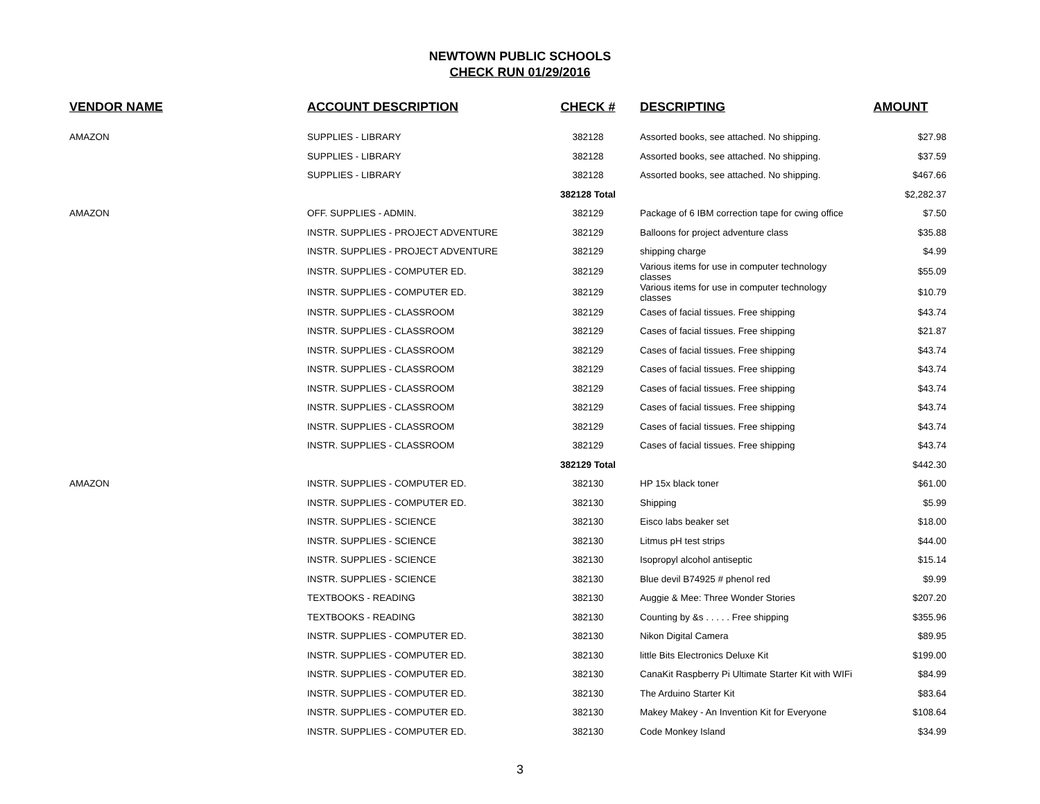NEWTOWN PUBLIC SCHOOLS
CHECK RUN 01/29/2016
| VENDOR NAME | ACCOUNT DESCRIPTION | CHECK # | DESCRIPTING | AMOUNT |
| --- | --- | --- | --- | --- |
| AMAZON | SUPPLIES - LIBRARY | 382128 | Assorted books, see attached. No shipping. | $27.98 |
| | SUPPLIES - LIBRARY | 382128 | Assorted books, see attached. No shipping. | $37.59 |
| | SUPPLIES - LIBRARY | 382128 | Assorted books, see attached. No shipping. | $467.66 |
| | | 382128 Total | | $2,282.37 |
| AMAZON | OFF. SUPPLIES - ADMIN. | 382129 | Package of 6 IBM correction tape for cwing office | $7.50 |
| | INSTR. SUPPLIES - PROJECT ADVENTURE | 382129 | Balloons for project adventure class | $35.88 |
| | INSTR. SUPPLIES - PROJECT ADVENTURE | 382129 | shipping charge | $4.99 |
| | INSTR. SUPPLIES - COMPUTER ED. | 382129 | Various items for use in computer technology classes | $55.09 |
| | INSTR. SUPPLIES - COMPUTER ED. | 382129 | Various items for use in computer technology classes | $10.79 |
| | INSTR. SUPPLIES - CLASSROOM | 382129 | Cases of facial tissues. Free shipping | $43.74 |
| | INSTR. SUPPLIES - CLASSROOM | 382129 | Cases of facial tissues. Free shipping | $21.87 |
| | INSTR. SUPPLIES - CLASSROOM | 382129 | Cases of facial tissues. Free shipping | $43.74 |
| | INSTR. SUPPLIES - CLASSROOM | 382129 | Cases of facial tissues. Free shipping | $43.74 |
| | INSTR. SUPPLIES - CLASSROOM | 382129 | Cases of facial tissues. Free shipping | $43.74 |
| | INSTR. SUPPLIES - CLASSROOM | 382129 | Cases of facial tissues. Free shipping | $43.74 |
| | INSTR. SUPPLIES - CLASSROOM | 382129 | Cases of facial tissues. Free shipping | $43.74 |
| | INSTR. SUPPLIES - CLASSROOM | 382129 | Cases of facial tissues. Free shipping | $43.74 |
| | | 382129 Total | | $442.30 |
| AMAZON | INSTR. SUPPLIES - COMPUTER ED. | 382130 | HP 15x black toner | $61.00 |
| | INSTR. SUPPLIES - COMPUTER ED. | 382130 | Shipping | $5.99 |
| | INSTR. SUPPLIES - SCIENCE | 382130 | Eisco labs beaker set | $18.00 |
| | INSTR. SUPPLIES - SCIENCE | 382130 | Litmus pH test strips | $44.00 |
| | INSTR. SUPPLIES - SCIENCE | 382130 | Isopropyl alcohol antiseptic | $15.14 |
| | INSTR. SUPPLIES - SCIENCE | 382130 | Blue devil B74925 # phenol red | $9.99 |
| | TEXTBOOKS - READING | 382130 | Auggie & Mee: Three Wonder Stories | $207.20 |
| | TEXTBOOKS - READING | 382130 | Counting by &s . . . . . Free shipping | $355.96 |
| | INSTR. SUPPLIES - COMPUTER ED. | 382130 | Nikon Digital Camera | $89.95 |
| | INSTR. SUPPLIES - COMPUTER ED. | 382130 | little Bits Electronics Deluxe Kit | $199.00 |
| | INSTR. SUPPLIES - COMPUTER ED. | 382130 | CanaKit Raspberry Pi Ultimate Starter Kit with WIFi | $84.99 |
| | INSTR. SUPPLIES - COMPUTER ED. | 382130 | The Arduino Starter Kit | $83.64 |
| | INSTR. SUPPLIES - COMPUTER ED. | 382130 | Makey Makey - An Invention Kit for Everyone | $108.64 |
| | INSTR. SUPPLIES - COMPUTER ED. | 382130 | Code Monkey Island | $34.99 |
3